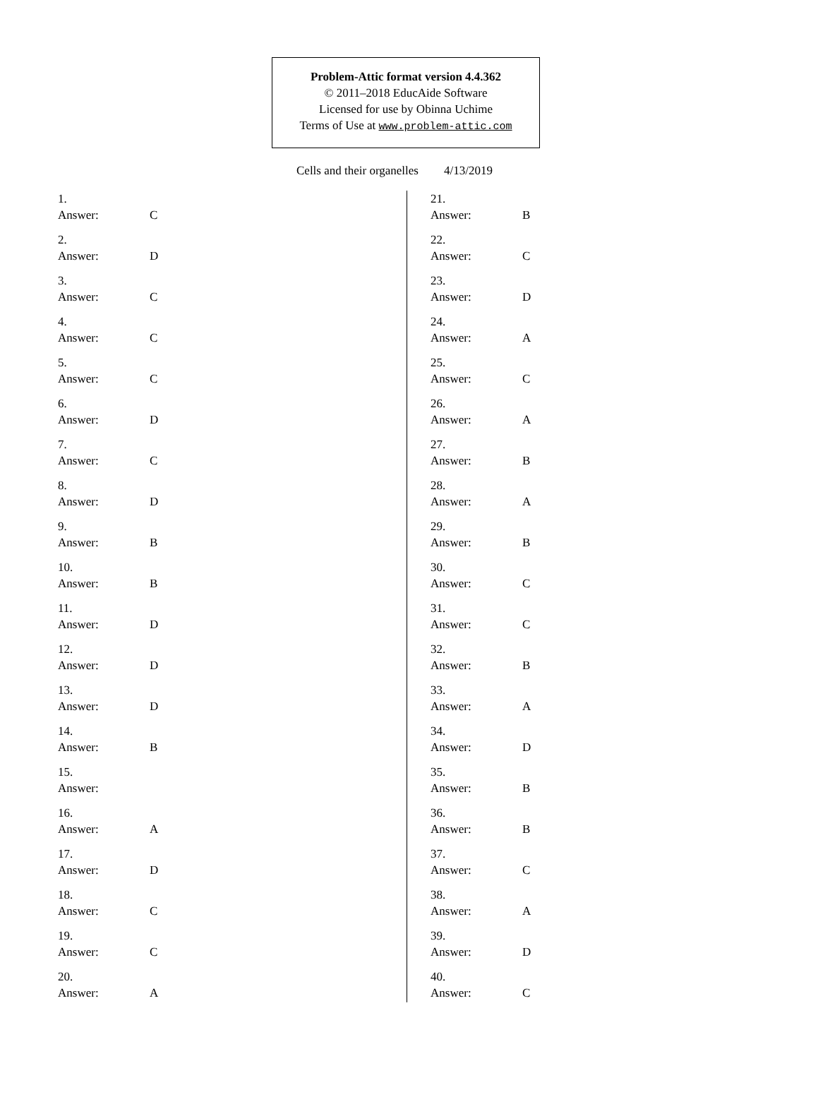Problem-Attic format version 4.4.362
© 2011–2018 EducAide Software
Licensed for use by Obinna Uchime
Terms of Use at www.problem-attic.com
Cells and their organelles 4/13/2019
1.
Answer: C
2.
Answer: D
3.
Answer: C
4.
Answer: C
5.
Answer: C
6.
Answer: D
7.
Answer: C
8.
Answer: D
9.
Answer: B
10.
Answer: B
11.
Answer: D
12.
Answer: D
13.
Answer: D
14.
Answer: B
15.
Answer:
16.
Answer: A
17.
Answer: D
18.
Answer: C
19.
Answer: C
20.
Answer: A
21.
Answer: B
22.
Answer: C
23.
Answer: D
24.
Answer: A
25.
Answer: C
26.
Answer: A
27.
Answer: B
28.
Answer: A
29.
Answer: B
30.
Answer: C
31.
Answer: C
32.
Answer: B
33.
Answer: A
34.
Answer: D
35.
Answer: B
36.
Answer: B
37.
Answer: C
38.
Answer: A
39.
Answer: D
40.
Answer: C